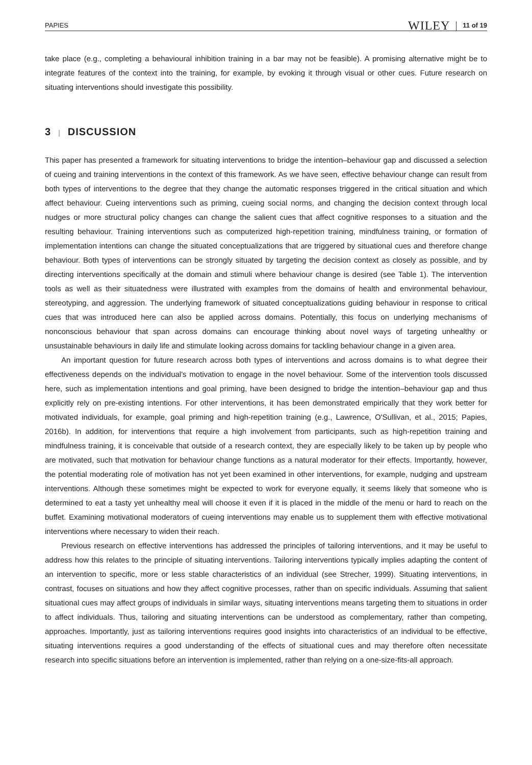PAPIES
WILEY
11 of 19
take place (e.g., completing a behavioural inhibition training in a bar may not be feasible). A promising alternative might be to integrate features of the context into the training, for example, by evoking it through visual or other cues. Future research on situating interventions should investigate this possibility.
3 | DISCUSSION
This paper has presented a framework for situating interventions to bridge the intention–behaviour gap and discussed a selection of cueing and training interventions in the context of this framework. As we have seen, effective behaviour change can result from both types of interventions to the degree that they change the automatic responses triggered in the critical situation and which affect behaviour. Cueing interventions such as priming, cueing social norms, and changing the decision context through local nudges or more structural policy changes can change the salient cues that affect cognitive responses to a situation and the resulting behaviour. Training interventions such as computerized high-repetition training, mindfulness training, or formation of implementation intentions can change the situated conceptualizations that are triggered by situational cues and therefore change behaviour. Both types of interventions can be strongly situated by targeting the decision context as closely as possible, and by directing interventions specifically at the domain and stimuli where behaviour change is desired (see Table 1). The intervention tools as well as their situatedness were illustrated with examples from the domains of health and environmental behaviour, stereotyping, and aggression. The underlying framework of situated conceptualizations guiding behaviour in response to critical cues that was introduced here can also be applied across domains. Potentially, this focus on underlying mechanisms of nonconscious behaviour that span across domains can encourage thinking about novel ways of targeting unhealthy or unsustainable behaviours in daily life and stimulate looking across domains for tackling behaviour change in a given area.
An important question for future research across both types of interventions and across domains is to what degree their effectiveness depends on the individual's motivation to engage in the novel behaviour. Some of the intervention tools discussed here, such as implementation intentions and goal priming, have been designed to bridge the intention–behaviour gap and thus explicitly rely on pre-existing intentions. For other interventions, it has been demonstrated empirically that they work better for motivated individuals, for example, goal priming and high-repetition training (e.g., Lawrence, O'Sullivan, et al., 2015; Papies, 2016b). In addition, for interventions that require a high involvement from participants, such as high-repetition training and mindfulness training, it is conceivable that outside of a research context, they are especially likely to be taken up by people who are motivated, such that motivation for behaviour change functions as a natural moderator for their effects. Importantly, however, the potential moderating role of motivation has not yet been examined in other interventions, for example, nudging and upstream interventions. Although these sometimes might be expected to work for everyone equally, it seems likely that someone who is determined to eat a tasty yet unhealthy meal will choose it even if it is placed in the middle of the menu or hard to reach on the buffet. Examining motivational moderators of cueing interventions may enable us to supplement them with effective motivational interventions where necessary to widen their reach.
Previous research on effective interventions has addressed the principles of tailoring interventions, and it may be useful to address how this relates to the principle of situating interventions. Tailoring interventions typically implies adapting the content of an intervention to specific, more or less stable characteristics of an individual (see Strecher, 1999). Situating interventions, in contrast, focuses on situations and how they affect cognitive processes, rather than on specific individuals. Assuming that salient situational cues may affect groups of individuals in similar ways, situating interventions means targeting them to situations in order to affect individuals. Thus, tailoring and situating interventions can be understood as complementary, rather than competing, approaches. Importantly, just as tailoring interventions requires good insights into characteristics of an individual to be effective, situating interventions requires a good understanding of the effects of situational cues and may therefore often necessitate research into specific situations before an intervention is implemented, rather than relying on a one-size-fits-all approach.